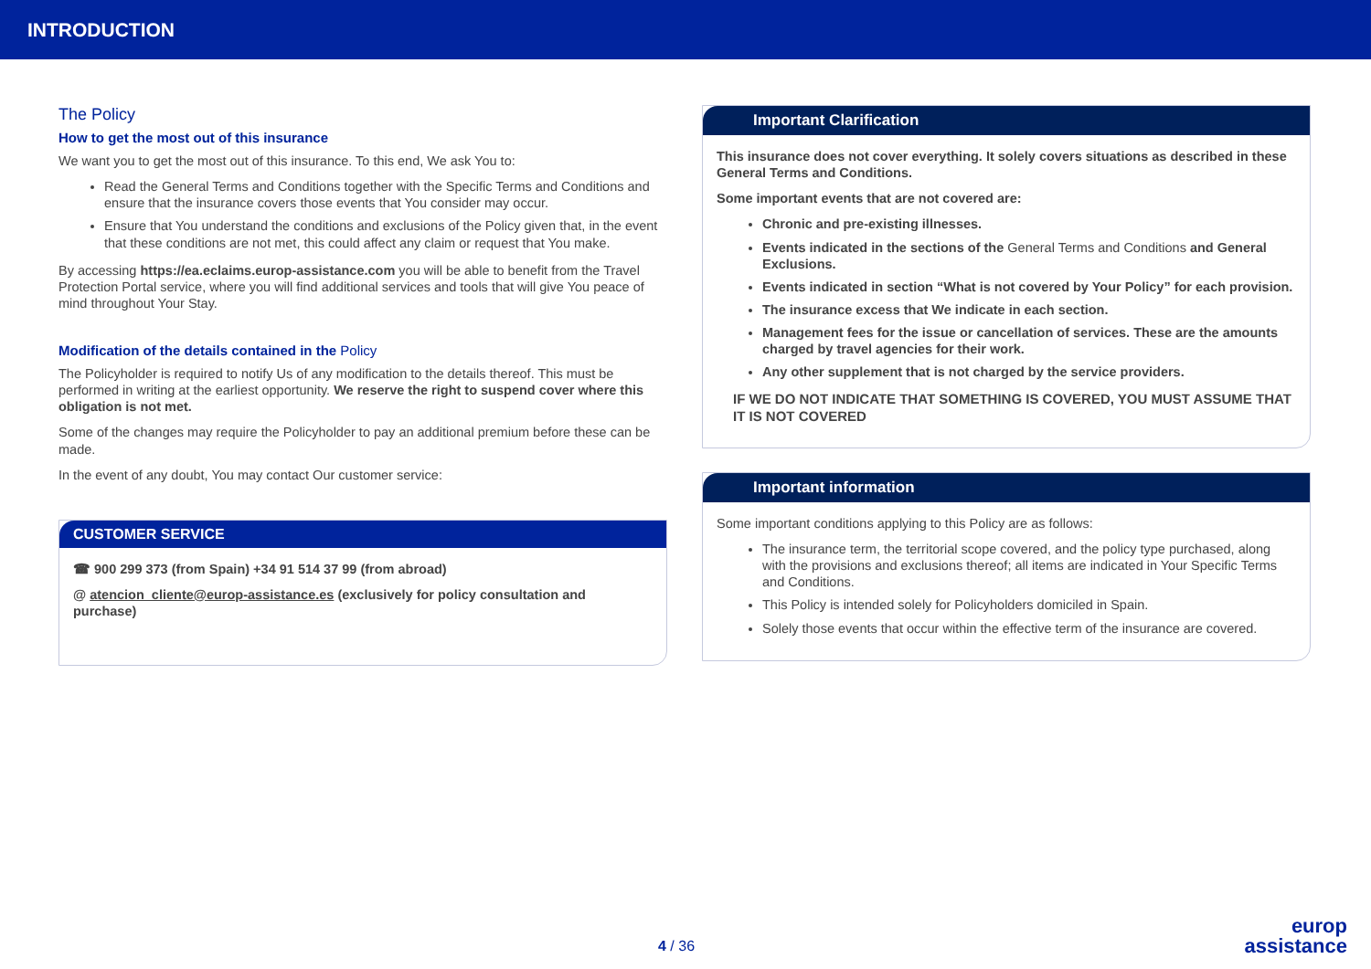INTRODUCTION
The Policy
How to get the most out of this insurance
We want you to get the most out of this insurance. To this end, We ask You to:
Read the General Terms and Conditions together with the Specific Terms and Conditions and ensure that the insurance covers those events that You consider may occur.
Ensure that You understand the conditions and exclusions of the Policy given that, in the event that these conditions are not met, this could affect any claim or request that You make.
By accessing https://ea.eclaims.europ-assistance.com you will be able to benefit from the Travel Protection Portal service, where you will find additional services and tools that will give You peace of mind throughout Your Stay.
Modification of the details contained in the Policy
The Policyholder is required to notify Us of any modification to the details thereof. This must be performed in writing at the earliest opportunity. We reserve the right to suspend cover where this obligation is not met.
Some of the changes may require the Policyholder to pay an additional premium before these can be made.
In the event of any doubt, You may contact Our customer service:
CUSTOMER SERVICE
☎ 900 299 373 (from Spain) +34 91 514 37 99 (from abroad)
@ atencion_cliente@europ-assistance.es (exclusively for policy consultation and purchase)
Important Clarification
This insurance does not cover everything. It solely covers situations as described in these General Terms and Conditions.
Some important events that are not covered are:
Chronic and pre-existing illnesses.
Events indicated in the sections of the General Terms and Conditions and General Exclusions.
Events indicated in section “What is not covered by Your Policy” for each provision.
The insurance excess that We indicate in each section.
Management fees for the issue or cancellation of services. These are the amounts charged by travel agencies for their work.
Any other supplement that is not charged by the service providers.
IF WE DO NOT INDICATE THAT SOMETHING IS COVERED, YOU MUST ASSUME THAT IT IS NOT COVERED
Important information
Some important conditions applying to this Policy are as follows:
The insurance term, the territorial scope covered, and the policy type purchased, along with the provisions and exclusions thereof; all items are indicated in Your Specific Terms and Conditions.
This Policy is intended solely for Policyholders domiciled in Spain.
Solely those events that occur within the effective term of the insurance are covered.
4 / 36
europ
assistance